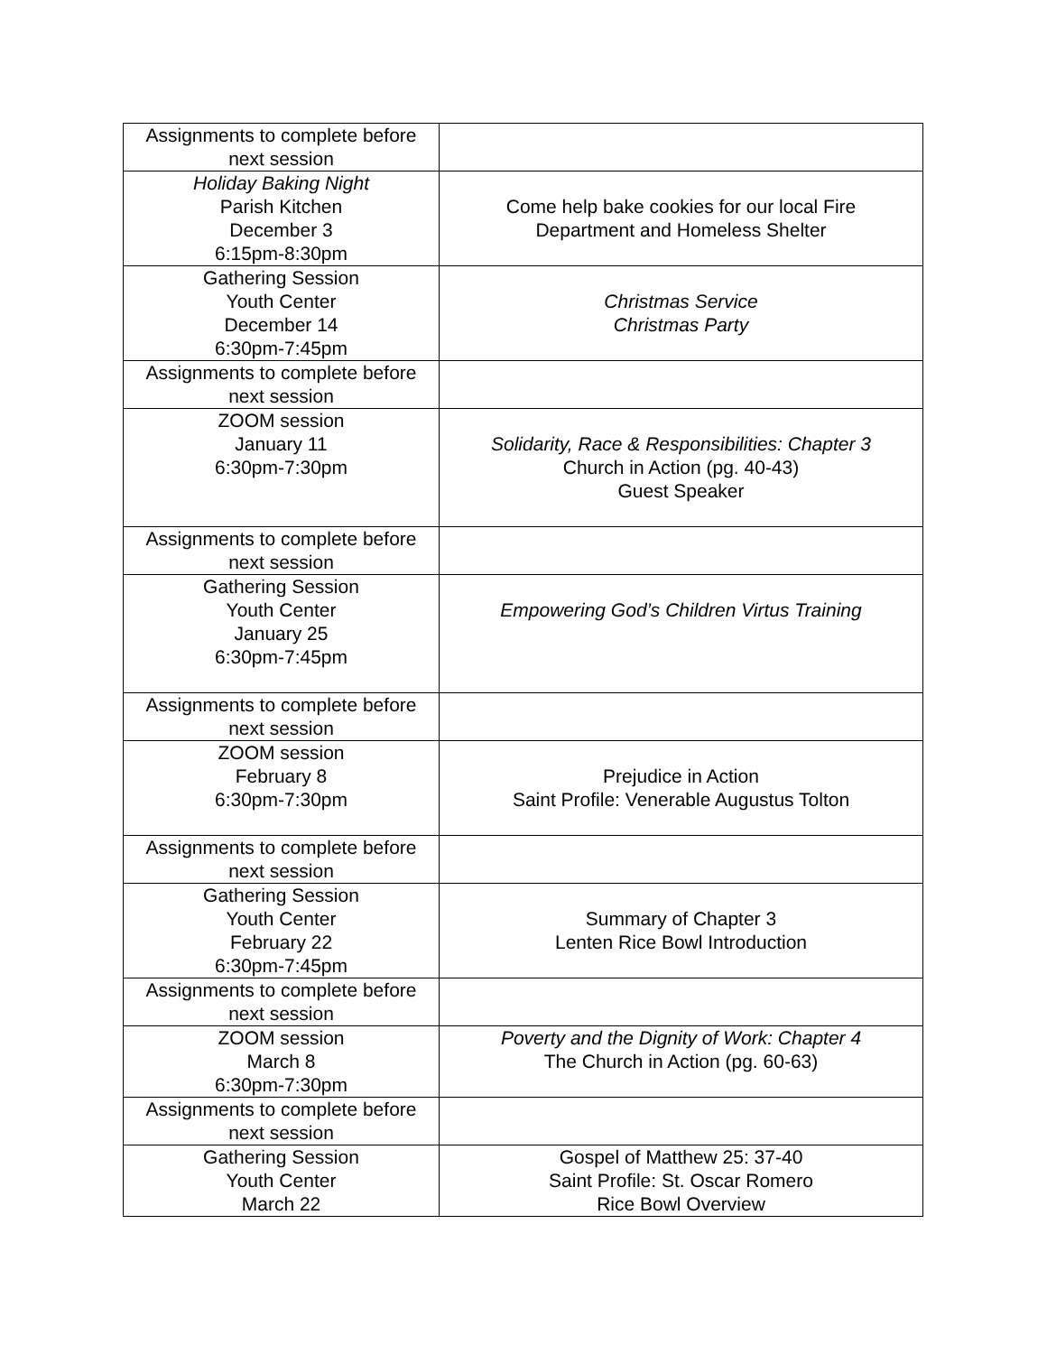| Assignments to complete before next session | |
| Holiday Baking Night Parish Kitchen December 3 6:15pm-8:30pm | Come help bake cookies for our local Fire Department and Homeless Shelter |
| Gathering Session Youth Center December 14 6:30pm-7:45pm | Christmas Service Christmas Party |
| Assignments to complete before next session | |
| ZOOM session January 11 6:30pm-7:30pm | Solidarity, Race & Responsibilities: Chapter 3 Church in Action (pg. 40-43) Guest Speaker |
| Assignments to complete before next session | |
| Gathering Session Youth Center January 25 6:30pm-7:45pm | Empowering God’s Children Virtus Training |
| Assignments to complete before next session | |
| ZOOM session February 8 6:30pm-7:30pm | Prejudice in Action Saint Profile: Venerable Augustus Tolton |
| Assignments to complete before next session | |
| Gathering Session Youth Center February 22 6:30pm-7:45pm | Summary of Chapter 3 Lenten Rice Bowl Introduction |
| Assignments to complete before next session | |
| ZOOM session March 8 6:30pm-7:30pm | Poverty and the Dignity of Work: Chapter 4 The Church in Action (pg. 60-63) |
| Assignments to complete before next session | |
| Gathering Session Youth Center March 22 | Gospel of Matthew 25: 37-40 Saint Profile: St. Oscar Romero Rice Bowl Overview |